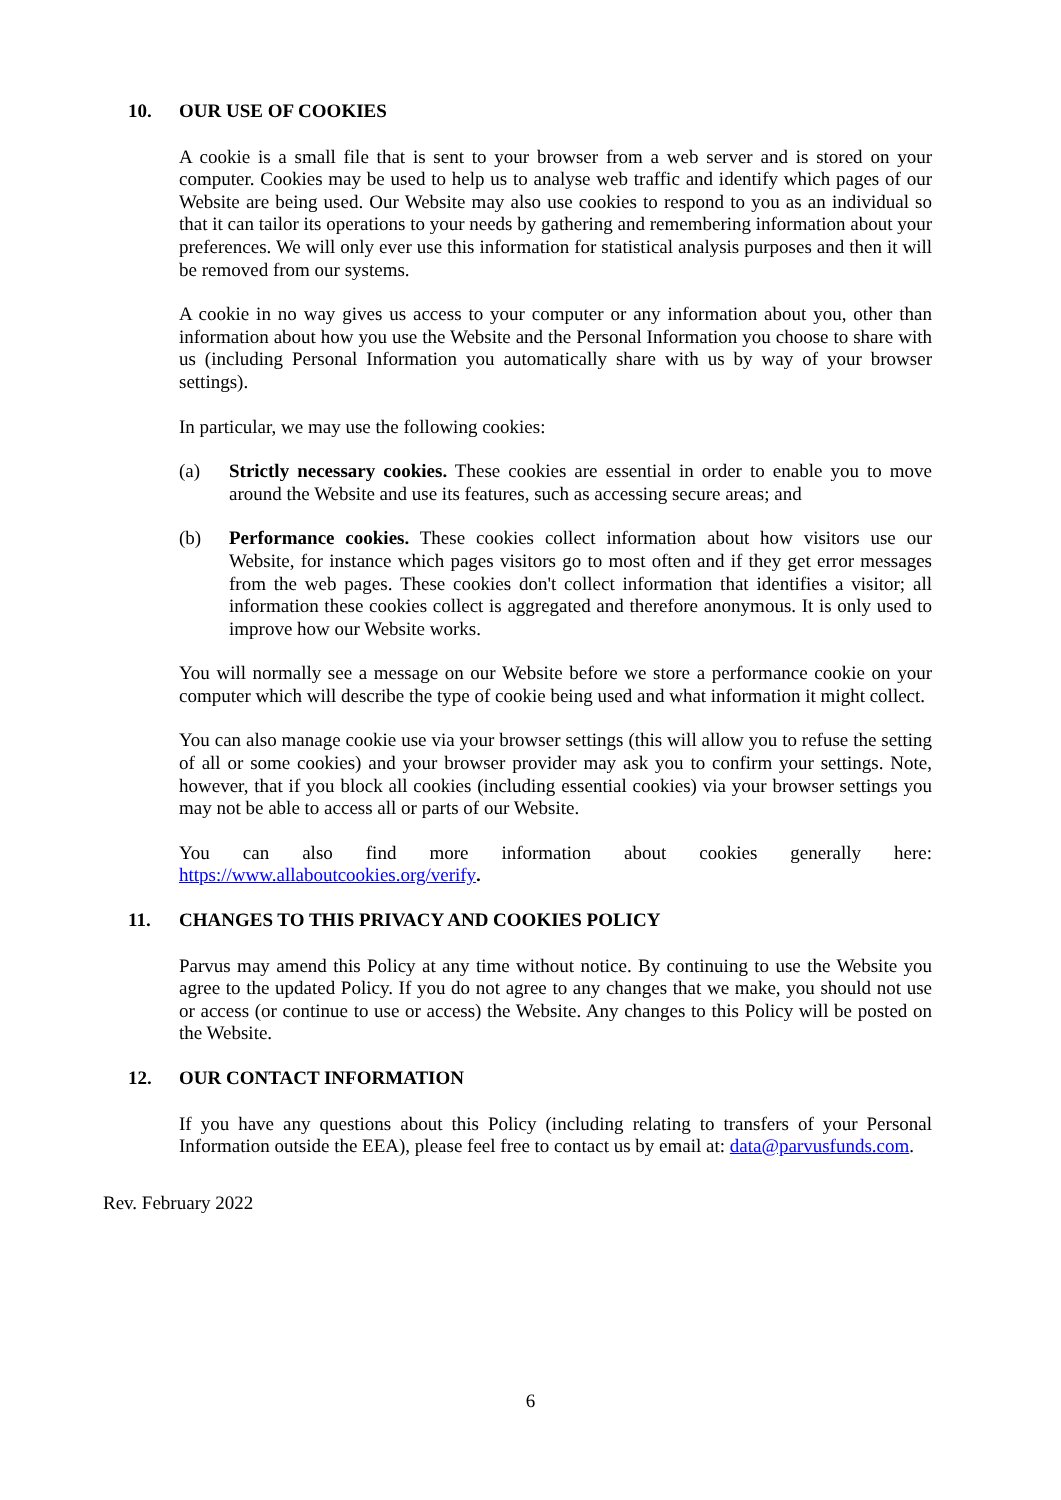10. OUR USE OF COOKIES
A cookie is a small file that is sent to your browser from a web server and is stored on your computer. Cookies may be used to help us to analyse web traffic and identify which pages of our Website are being used. Our Website may also use cookies to respond to you as an individual so that it can tailor its operations to your needs by gathering and remembering information about your preferences. We will only ever use this information for statistical analysis purposes and then it will be removed from our systems.
A cookie in no way gives us access to your computer or any information about you, other than information about how you use the Website and the Personal Information you choose to share with us (including Personal Information you automatically share with us by way of your browser settings).
In particular, we may use the following cookies:
(a) Strictly necessary cookies. These cookies are essential in order to enable you to move around the Website and use its features, such as accessing secure areas; and
(b) Performance cookies. These cookies collect information about how visitors use our Website, for instance which pages visitors go to most often and if they get error messages from the web pages. These cookies don't collect information that identifies a visitor; all information these cookies collect is aggregated and therefore anonymous. It is only used to improve how our Website works.
You will normally see a message on our Website before we store a performance cookie on your computer which will describe the type of cookie being used and what information it might collect.
You can also manage cookie use via your browser settings (this will allow you to refuse the setting of all or some cookies) and your browser provider may ask you to confirm your settings. Note, however, that if you block all cookies (including essential cookies) via your browser settings you may not be able to access all or parts of our Website.
You can also find more information about cookies generally here:
https://www.allaboutcookies.org/verify.
11. CHANGES TO THIS PRIVACY AND COOKIES POLICY
Parvus may amend this Policy at any time without notice. By continuing to use the Website you agree to the updated Policy. If you do not agree to any changes that we make, you should not use or access (or continue to use or access) the Website. Any changes to this Policy will be posted on the Website.
12. OUR CONTACT INFORMATION
If you have any questions about this Policy (including relating to transfers of your Personal Information outside the EEA), please feel free to contact us by email at: data@parvusfunds.com.
Rev. February 2022
6